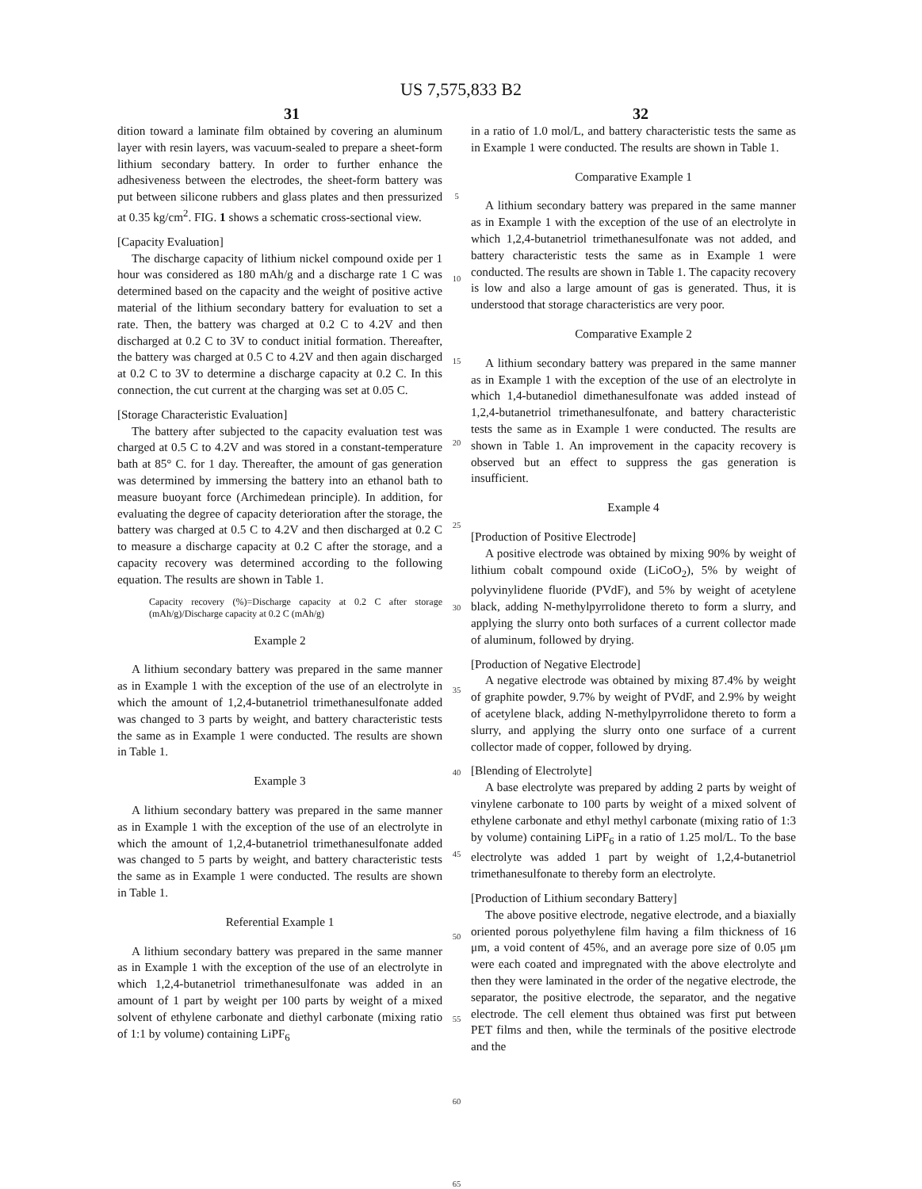US 7,575,833 B2
31 32
dition toward a laminate film obtained by covering an aluminum layer with resin layers, was vacuum-sealed to prepare a sheet-form lithium secondary battery. In order to further enhance the adhesiveness between the electrodes, the sheet-form battery was put between silicone rubbers and glass plates and then pressurized at 0.35 kg/cm<sup>2</sup>. FIG. 1 shows a schematic cross-sectional view.
[Capacity Evaluation]
The discharge capacity of lithium nickel compound oxide per 1 hour was considered as 180 mAh/g and a discharge rate 1 C was determined based on the capacity and the weight of positive active material of the lithium secondary battery for evaluation to set a rate. Then, the battery was charged at 0.2 C to 4.2V and then discharged at 0.2 C to 3V to conduct initial formation. Thereafter, the battery was charged at 0.5 C to 4.2V and then again discharged at 0.2 C to 3V to determine a discharge capacity at 0.2 C. In this connection, the cut current at the charging was set at 0.05 C.
[Storage Characteristic Evaluation]
The battery after subjected to the capacity evaluation test was charged at 0.5 C to 4.2V and was stored in a constant-temperature bath at 85° C. for 1 day. Thereafter, the amount of gas generation was determined by immersing the battery into an ethanol bath to measure buoyant force (Archimedean principle). In addition, for evaluating the degree of capacity deterioration after the storage, the battery was charged at 0.5 C to 4.2V and then discharged at 0.2 C to measure a discharge capacity at 0.2 C after the storage, and a capacity recovery was determined according to the following equation. The results are shown in Table 1.
Capacity recovery (%)=Discharge capacity at 0.2 C after storage (mAh/g)/Discharge capacity at 0.2 C (mAh/g)
Example 2
A lithium secondary battery was prepared in the same manner as in Example 1 with the exception of the use of an electrolyte in which the amount of 1,2,4-butanetriol trimethanesulfonate added was changed to 3 parts by weight, and battery characteristic tests the same as in Example 1 were conducted. The results are shown in Table 1.
Example 3
A lithium secondary battery was prepared in the same manner as in Example 1 with the exception of the use of an electrolyte in which the amount of 1,2,4-butanetriol trimethanesulfonate added was changed to 5 parts by weight, and battery characteristic tests the same as in Example 1 were conducted. The results are shown in Table 1.
Referential Example 1
A lithium secondary battery was prepared in the same manner as in Example 1 with the exception of the use of an electrolyte in which 1,2,4-butanetriol trimethanesulfonate was added in an amount of 1 part by weight per 100 parts by weight of a mixed solvent of ethylene carbonate and diethyl carbonate (mixing ratio of 1:1 by volume) containing LiPF<sub>6</sub>
5
10
15
20
25
30
35
40
45
50
55
60
65
in a ratio of 1.0 mol/L, and battery characteristic tests the same as in Example 1 were conducted. The results are shown in Table 1.
Comparative Example 1
A lithium secondary battery was prepared in the same manner as in Example 1 with the exception of the use of an electrolyte in which 1,2,4-butanetriol trimethanesulfonate was not added, and battery characteristic tests the same as in Example 1 were conducted. The results are shown in Table 1. The capacity recovery is low and also a large amount of gas is generated. Thus, it is understood that storage characteristics are very poor.
Comparative Example 2
A lithium secondary battery was prepared in the same manner as in Example 1 with the exception of the use of an electrolyte in which 1,4-butanediol dimethanesulfonate was added instead of 1,2,4-butanetriol trimethanesulfonate, and battery characteristic tests the same as in Example 1 were conducted. The results are shown in Table 1. An improvement in the capacity recovery is observed but an effect to suppress the gas generation is insufficient.
Example 4
[Production of Positive Electrode]
A positive electrode was obtained by mixing 90% by weight of lithium cobalt compound oxide (LiCoO<sub>2</sub>), 5% by weight of polyvinylidene fluoride (PVdF), and 5% by weight of acetylene black, adding N-methylpyrrolidone thereto to form a slurry, and applying the slurry onto both surfaces of a current collector made of aluminum, followed by drying.
[Production of Negative Electrode]
A negative electrode was obtained by mixing 87.4% by weight of graphite powder, 9.7% by weight of PVdF, and 2.9% by weight of acetylene black, adding N-methylpyrrolidone thereto to form a slurry, and applying the slurry onto one surface of a current collector made of copper, followed by drying.
[Blending of Electrolyte]
A base electrolyte was prepared by adding 2 parts by weight of vinylene carbonate to 100 parts by weight of a mixed solvent of ethylene carbonate and ethyl methyl carbonate (mixing ratio of 1:3 by volume) containing LiPF<sub>6</sub> in a ratio of 1.25 mol/L. To the base electrolyte was added 1 part by weight of 1,2,4-butanetriol trimethanesulfonate to thereby form an electrolyte.
[Production of Lithium secondary Battery]
The above positive electrode, negative electrode, and a biaxially oriented porous polyethylene film having a film thickness of 16 μm, a void content of 45%, and an average pore size of 0.05 μm were each coated and impregnated with the above electrolyte and then they were laminated in the order of the negative electrode, the separator, the positive electrode, the separator, and the negative electrode. The cell element thus obtained was first put between PET films and then, while the terminals of the positive electrode and the